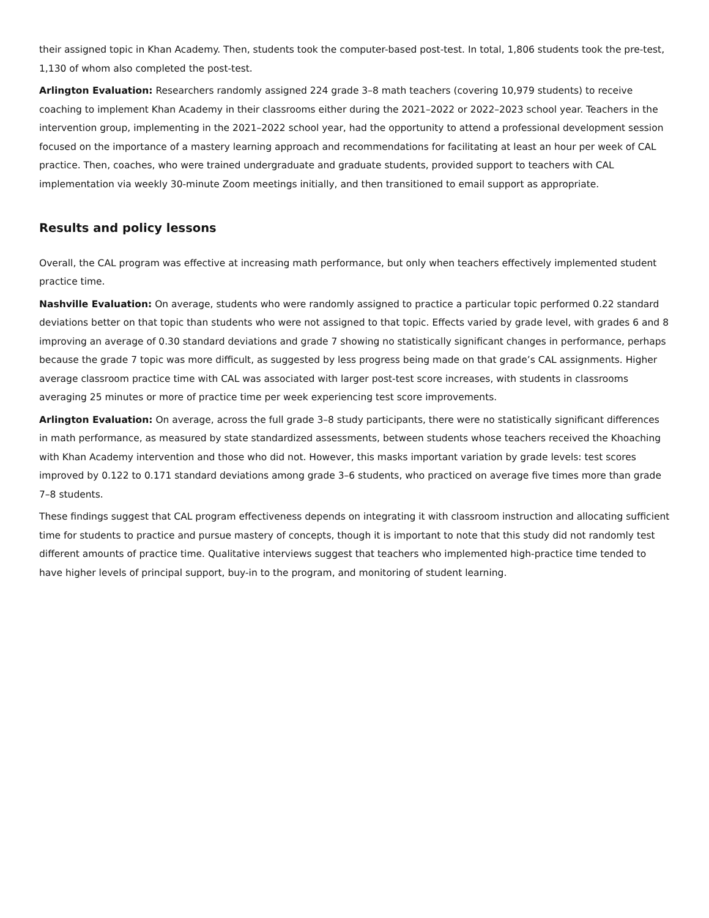their assigned topic in Khan Academy. Then, students took the computer-based post-test. In total, 1,806 students took the pre-test, 1,130 of whom also completed the post-test.
Arlington Evaluation: Researchers randomly assigned 224 grade 3–8 math teachers (covering 10,979 students) to receive coaching to implement Khan Academy in their classrooms either during the 2021–2022 or 2022–2023 school year. Teachers in the intervention group, implementing in the 2021–2022 school year, had the opportunity to attend a professional development session focused on the importance of a mastery learning approach and recommendations for facilitating at least an hour per week of CAL practice. Then, coaches, who were trained undergraduate and graduate students, provided support to teachers with CAL implementation via weekly 30-minute Zoom meetings initially, and then transitioned to email support as appropriate.
Results and policy lessons
Overall, the CAL program was effective at increasing math performance, but only when teachers effectively implemented student practice time.
Nashville Evaluation: On average, students who were randomly assigned to practice a particular topic performed 0.22 standard deviations better on that topic than students who were not assigned to that topic. Effects varied by grade level, with grades 6 and 8 improving an average of 0.30 standard deviations and grade 7 showing no statistically significant changes in performance, perhaps because the grade 7 topic was more difficult, as suggested by less progress being made on that grade’s CAL assignments. Higher average classroom practice time with CAL was associated with larger post-test score increases, with students in classrooms averaging 25 minutes or more of practice time per week experiencing test score improvements.
Arlington Evaluation: On average, across the full grade 3–8 study participants, there were no statistically significant differences in math performance, as measured by state standardized assessments, between students whose teachers received the Khoaching with Khan Academy intervention and those who did not. However, this masks important variation by grade levels: test scores improved by 0.122 to 0.171 standard deviations among grade 3–6 students, who practiced on average five times more than grade 7–8 students.
These findings suggest that CAL program effectiveness depends on integrating it with classroom instruction and allocating sufficient time for students to practice and pursue mastery of concepts, though it is important to note that this study did not randomly test different amounts of practice time. Qualitative interviews suggest that teachers who implemented high-practice time tended to have higher levels of principal support, buy-in to the program, and monitoring of student learning.